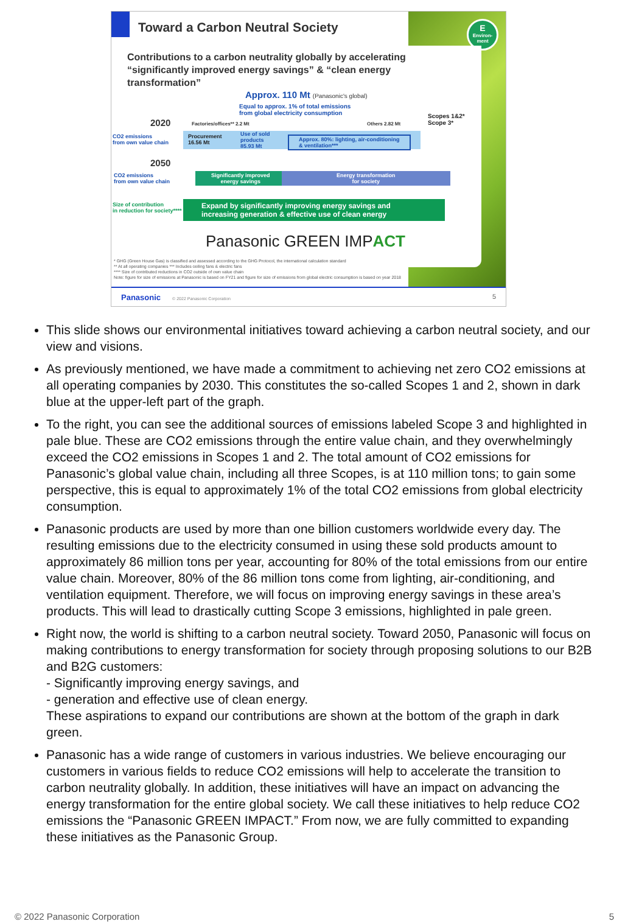Toward a Carbon Neutral Society
E
Environ-
ment
Contributions to a carbon neutrality globally by accelerating “significantly improved energy savings” & “clean energy transformation”
Approx. 110 Mt (Panasonic's global)
Equal to approx. 1% of total emissions
from global electricity consumption
Scopes 1&2*
Scope 3*
2020 Factories/offices** 2.2 Mt Others 2.82 Mt
CO2 emissions
from own value chain
Procurement
16.56 Mt
Use of sold
products
85.93 Mt
Approx. 80%: lighting, air-conditioning
& ventilation***
2050
CO2 emissions
from own value chain
Significantly improved
energy savings
Energy transformation
for society
Size of contribution
in reduction for society****
Expand by significantly improving energy savings and increasing generation & effective use of clean energy
Panasonic GREEN IMPACT
* GHG (Green House Gas) is classified and assessed according to the GHG Protocol, the international calculation standard
** At all operating companies *** Includes ceiling fans & electric fans
**** Size of contributed reductions in CO2 outside of own value chain
Note: figure for size of emissions at Panasonic is based on FY21 and figure for size of emissions from global electric consumption is based on year 2018
Panasonic © 2022 Panasonic Corporation 5
This slide shows our environmental initiatives toward achieving a carbon neutral society, and our view and visions.
As previously mentioned, we have made a commitment to achieving net zero CO2 emissions at all operating companies by 2030. This constitutes the so-called Scopes 1 and 2, shown in dark blue at the upper-left part of the graph.
To the right, you can see the additional sources of emissions labeled Scope 3 and highlighted in pale blue. These are CO2 emissions through the entire value chain, and they overwhelmingly exceed the CO2 emissions in Scopes 1 and 2. The total amount of CO2 emissions for Panasonic’s global value chain, including all three Scopes, is at 110 million tons; to gain some perspective, this is equal to approximately 1% of the total CO2 emissions from global electricity consumption.
Panasonic products are used by more than one billion customers worldwide every day. The resulting emissions due to the electricity consumed in using these sold products amount to approximately 86 million tons per year, accounting for 80% of the total emissions from our entire value chain. Moreover, 80% of the 86 million tons come from lighting, air-conditioning, and ventilation equipment. Therefore, we will focus on improving energy savings in these area’s products. This will lead to drastically cutting Scope 3 emissions, highlighted in pale green.
Right now, the world is shifting to a carbon neutral society. Toward 2050, Panasonic will focus on making contributions to energy transformation for society through proposing solutions to our B2B and B2G customers:
- Significantly improving energy savings, and
- generation and effective use of clean energy.
These aspirations to expand our contributions are shown at the bottom of the graph in dark green.
Panasonic has a wide range of customers in various industries. We believe encouraging our customers in various fields to reduce CO2 emissions will help to accelerate the transition to carbon neutrality globally. In addition, these initiatives will have an impact on advancing the energy transformation for the entire global society. We call these initiatives to help reduce CO2 emissions the “Panasonic GREEN IMPACT.” From now, we are fully committed to expanding these initiatives as the Panasonic Group.
© 2022 Panasonic Corporation 5